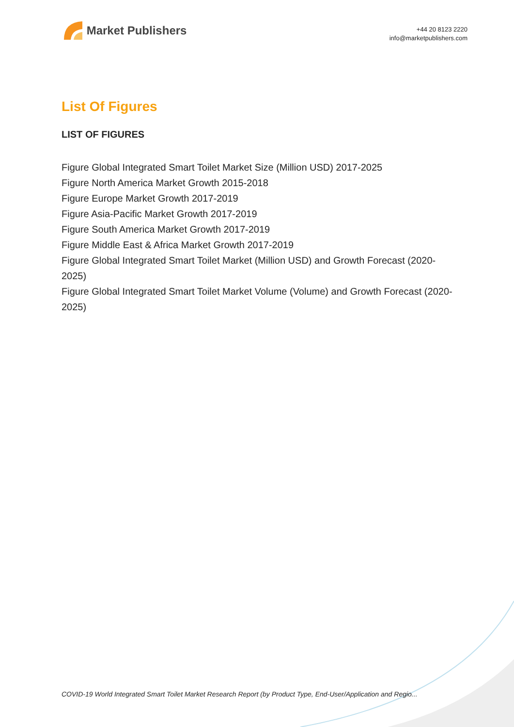Market Publishers
+44 20 8123 2220
info@marketpublishers.com
List Of Figures
LIST OF FIGURES
Figure Global Integrated Smart Toilet Market Size (Million USD) 2017-2025
Figure North America Market Growth 2015-2018
Figure Europe Market Growth 2017-2019
Figure Asia-Pacific Market Growth 2017-2019
Figure South America Market Growth 2017-2019
Figure Middle East & Africa Market Growth 2017-2019
Figure Global Integrated Smart Toilet Market (Million USD) and Growth Forecast (2020-2025)
Figure Global Integrated Smart Toilet Market Volume (Volume) and Growth Forecast (2020-2025)
COVID-19 World Integrated Smart Toilet Market Research Report (by Product Type, End-User/Application and Regio...